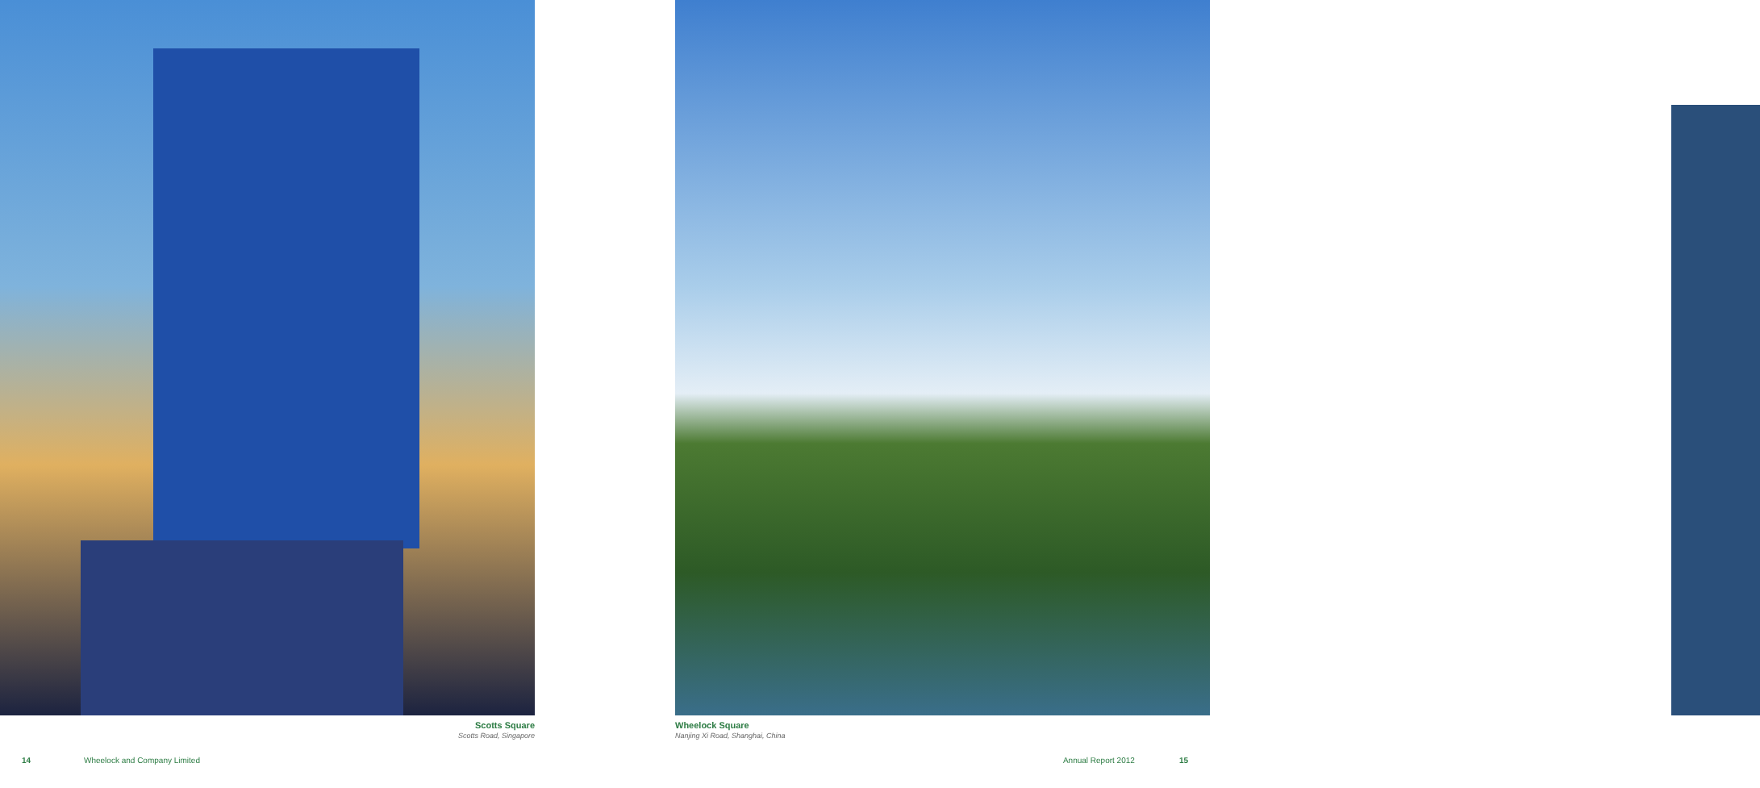Scotts Square
Scotts Road, Singapore
Wheelock Square
Nanjing Xi Road, Shanghai, China
14 Wheelock and Company Limited Annual Report 2012 15